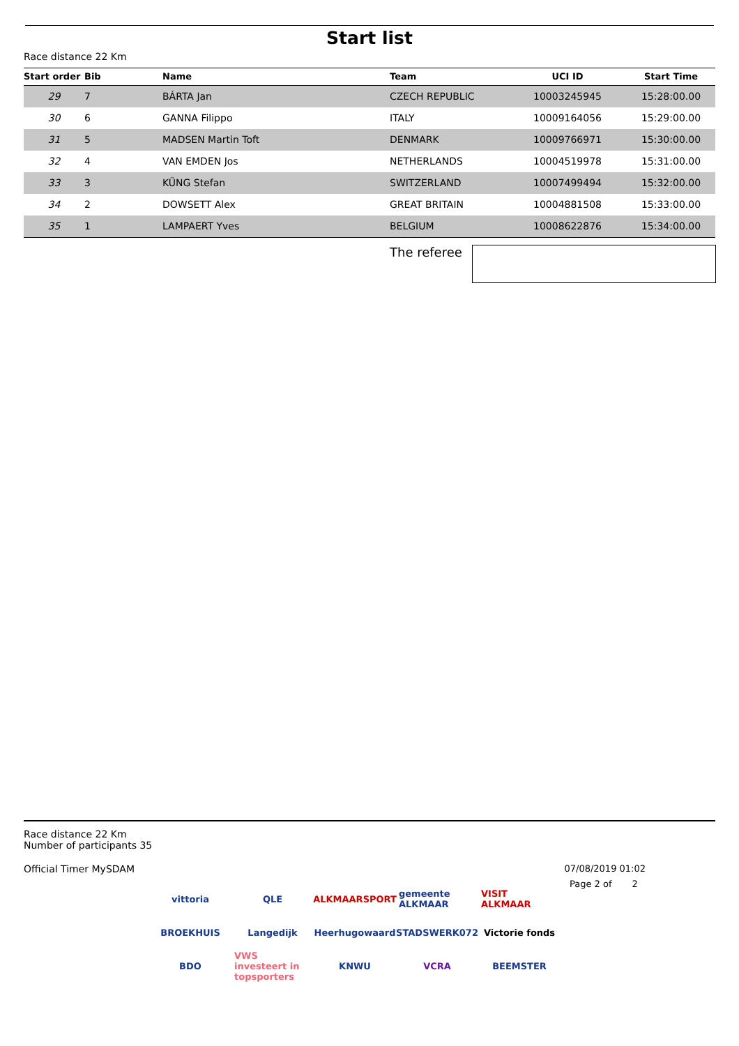Start list
Race distance 22 Km
| Start order | Bib | Name | Team | UCI ID | Start Time |
| --- | --- | --- | --- | --- | --- |
| 29 | 7 | BÁRTA Jan | CZECH REPUBLIC | 10003245945 | 15:28:00.00 |
| 30 | 6 | GANNA Filippo | ITALY | 10009164056 | 15:29:00.00 |
| 31 | 5 | MADSEN Martin Toft | DENMARK | 10009766971 | 15:30:00.00 |
| 32 | 4 | VAN EMDEN Jos | NETHERLANDS | 10004519978 | 15:31:00.00 |
| 33 | 3 | KÜNG Stefan | SWITZERLAND | 10007499494 | 15:32:00.00 |
| 34 | 2 | DOWSETT Alex | GREAT BRITAIN | 10004881508 | 15:33:00.00 |
| 35 | 1 | LAMPAERT Yves | BELGIUM | 10008622876 | 15:34:00.00 |
The referee
Race distance 22 Km
Number of participants 35
Official Timer MySDAM 07/08/2019 01:02
Page 2 of 2
vittoria
QLE
ALKMAARSPORT
gemeente ALKMAAR
VISIT ALKMAAR
BROEKHUIS
Langedijk
Heerhugowaard
STADSWERK072
Victorie fonds
BDO
VWS investeert in topsporters
KNWU
VCRA
BEEMSTER